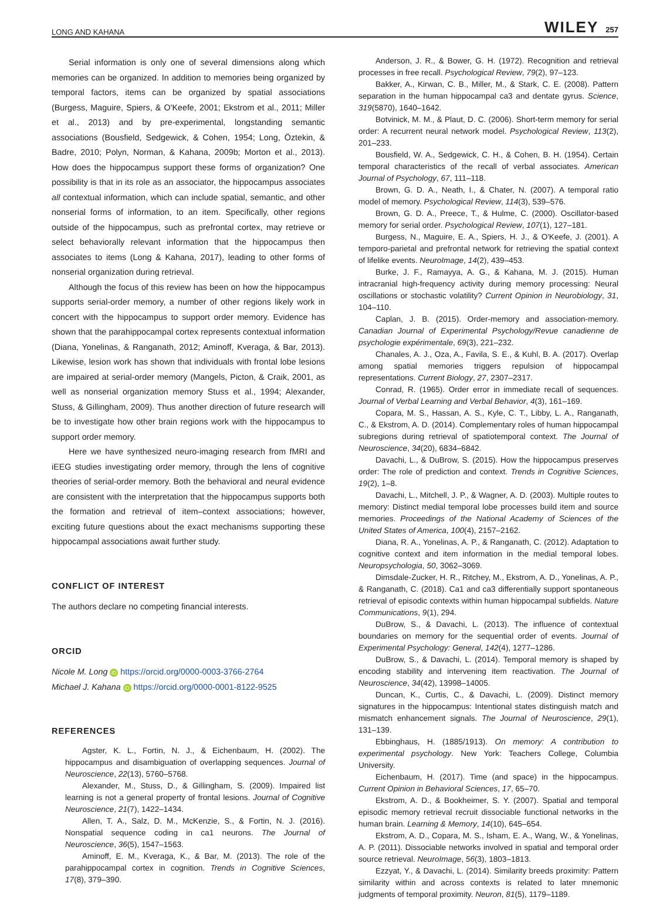LONG AND KAHANA WILEY 257
Serial information is only one of several dimensions along which memories can be organized. In addition to memories being organized by temporal factors, items can be organized by spatial associations (Burgess, Maguire, Spiers, & O'Keefe, 2001; Ekstrom et al., 2011; Miller et al., 2013) and by pre-experimental, longstanding semantic associations (Bousfield, Sedgewick, & Cohen, 1954; Long, Öztekin, & Badre, 2010; Polyn, Norman, & Kahana, 2009b; Morton et al., 2013). How does the hippocampus support these forms of organization? One possibility is that in its role as an associator, the hippocampus associates all contextual information, which can include spatial, semantic, and other nonserial forms of information, to an item. Specifically, other regions outside of the hippocampus, such as prefrontal cortex, may retrieve or select behaviorally relevant information that the hippocampus then associates to items (Long & Kahana, 2017), leading to other forms of nonserial organization during retrieval.
Although the focus of this review has been on how the hippocampus supports serial-order memory, a number of other regions likely work in concert with the hippocampus to support order memory. Evidence has shown that the parahippocampal cortex represents contextual information (Diana, Yonelinas, & Ranganath, 2012; Aminoff, Kveraga, & Bar, 2013). Likewise, lesion work has shown that individuals with frontal lobe lesions are impaired at serial-order memory (Mangels, Picton, & Craik, 2001, as well as nonserial organization memory Stuss et al., 1994; Alexander, Stuss, & Gillingham, 2009). Thus another direction of future research will be to investigate how other brain regions work with the hippocampus to support order memory.
Here we have synthesized neuro-imaging research from fMRI and iEEG studies investigating order memory, through the lens of cognitive theories of serial-order memory. Both the behavioral and neural evidence are consistent with the interpretation that the hippocampus supports both the formation and retrieval of item–context associations; however, exciting future questions about the exact mechanisms supporting these hippocampal associations await further study.
CONFLICT OF INTEREST
The authors declare no competing financial interests.
ORCID
Nicole M. Long iD https://orcid.org/0000-0003-3766-2764
Michael J. Kahana iD https://orcid.org/0000-0001-8122-9525
REFERENCES
Agster, K. L., Fortin, N. J., & Eichenbaum, H. (2002). The hippocampus and disambiguation of overlapping sequences. Journal of Neuroscience, 22(13), 5760–5768.
Alexander, M., Stuss, D., & Gillingham, S. (2009). Impaired list learning is not a general property of frontal lesions. Journal of Cognitive Neuroscience, 21(7), 1422–1434.
Allen, T. A., Salz, D. M., McKenzie, S., & Fortin, N. J. (2016). Nonspatial sequence coding in ca1 neurons. The Journal of Neuroscience, 36(5), 1547–1563.
Aminoff, E. M., Kveraga, K., & Bar, M. (2013). The role of the parahippocampal cortex in cognition. Trends in Cognitive Sciences, 17(8), 379–390.
Anderson, J. R., & Bower, G. H. (1972). Recognition and retrieval processes in free recall. Psychological Review, 79(2), 97–123.
Bakker, A., Kirwan, C. B., Miller, M., & Stark, C. E. (2008). Pattern separation in the human hippocampal ca3 and dentate gyrus. Science, 319(5870), 1640–1642.
Botvinick, M. M., & Plaut, D. C. (2006). Short-term memory for serial order: A recurrent neural network model. Psychological Review, 113(2), 201–233.
Bousfield, W. A., Sedgewick, C. H., & Cohen, B. H. (1954). Certain temporal characteristics of the recall of verbal associates. American Journal of Psychology, 67, 111–118.
Brown, G. D. A., Neath, I., & Chater, N. (2007). A temporal ratio model of memory. Psychological Review, 114(3), 539–576.
Brown, G. D. A., Preece, T., & Hulme, C. (2000). Oscillator-based memory for serial order. Psychological Review, 107(1), 127–181.
Burgess, N., Maguire, E. A., Spiers, H. J., & O'Keefe, J. (2001). A temporo-parietal and prefrontal network for retrieving the spatial context of lifelike events. NeuroImage, 14(2), 439–453.
Burke, J. F., Ramayya, A. G., & Kahana, M. J. (2015). Human intracranial high-frequency activity during memory processing: Neural oscillations or stochastic volatility? Current Opinion in Neurobiology, 31, 104–110.
Caplan, J. B. (2015). Order-memory and association-memory. Canadian Journal of Experimental Psychology/Revue canadienne de psychologie expérimentale, 69(3), 221–232.
Chanales, A. J., Oza, A., Favila, S. E., & Kuhl, B. A. (2017). Overlap among spatial memories triggers repulsion of hippocampal representations. Current Biology, 27, 2307–2317.
Conrad, R. (1965). Order error in immediate recall of sequences. Journal of Verbal Learning and Verbal Behavior, 4(3), 161–169.
Copara, M. S., Hassan, A. S., Kyle, C. T., Libby, L. A., Ranganath, C., & Ekstrom, A. D. (2014). Complementary roles of human hippocampal subregions during retrieval of spatiotemporal context. The Journal of Neuroscience, 34(20), 6834–6842.
Davachi, L., & DuBrow, S. (2015). How the hippocampus preserves order: The role of prediction and context. Trends in Cognitive Sciences, 19(2), 1–8.
Davachi, L., Mitchell, J. P., & Wagner, A. D. (2003). Multiple routes to memory: Distinct medial temporal lobe processes build item and source memories. Proceedings of the National Academy of Sciences of the United States of America, 100(4), 2157–2162.
Diana, R. A., Yonelinas, A. P., & Ranganath, C. (2012). Adaptation to cognitive context and item information in the medial temporal lobes. Neuropsychologia, 50, 3062–3069.
Dimsdale-Zucker, H. R., Ritchey, M., Ekstrom, A. D., Yonelinas, A. P., & Ranganath, C. (2018). Ca1 and ca3 differentially support spontaneous retrieval of episodic contexts within human hippocampal subfields. Nature Communications, 9(1), 294.
DuBrow, S., & Davachi, L. (2013). The influence of contextual boundaries on memory for the sequential order of events. Journal of Experimental Psychology: General, 142(4), 1277–1286.
DuBrow, S., & Davachi, L. (2014). Temporal memory is shaped by encoding stability and intervening item reactivation. The Journal of Neuroscience, 34(42), 13998–14005.
Duncan, K., Curtis, C., & Davachi, L. (2009). Distinct memory signatures in the hippocampus: Intentional states distinguish match and mismatch enhancement signals. The Journal of Neuroscience, 29(1), 131–139.
Ebbinghaus, H. (1885/1913). On memory: A contribution to experimental psychology. New York: Teachers College, Columbia University.
Eichenbaum, H. (2017). Time (and space) in the hippocampus. Current Opinion in Behavioral Sciences, 17, 65–70.
Ekstrom, A. D., & Bookheimer, S. Y. (2007). Spatial and temporal episodic memory retrieval recruit dissociable functional networks in the human brain. Learning & Memory, 14(10), 645–654.
Ekstrom, A. D., Copara, M. S., Isham, E. A., Wang, W., & Yonelinas, A. P. (2011). Dissociable networks involved in spatial and temporal order source retrieval. NeuroImage, 56(3), 1803–1813.
Ezzyat, Y., & Davachi, L. (2014). Similarity breeds proximity: Pattern similarity within and across contexts is related to later mnemonic judgments of temporal proximity. Neuron, 81(5), 1179–1189.